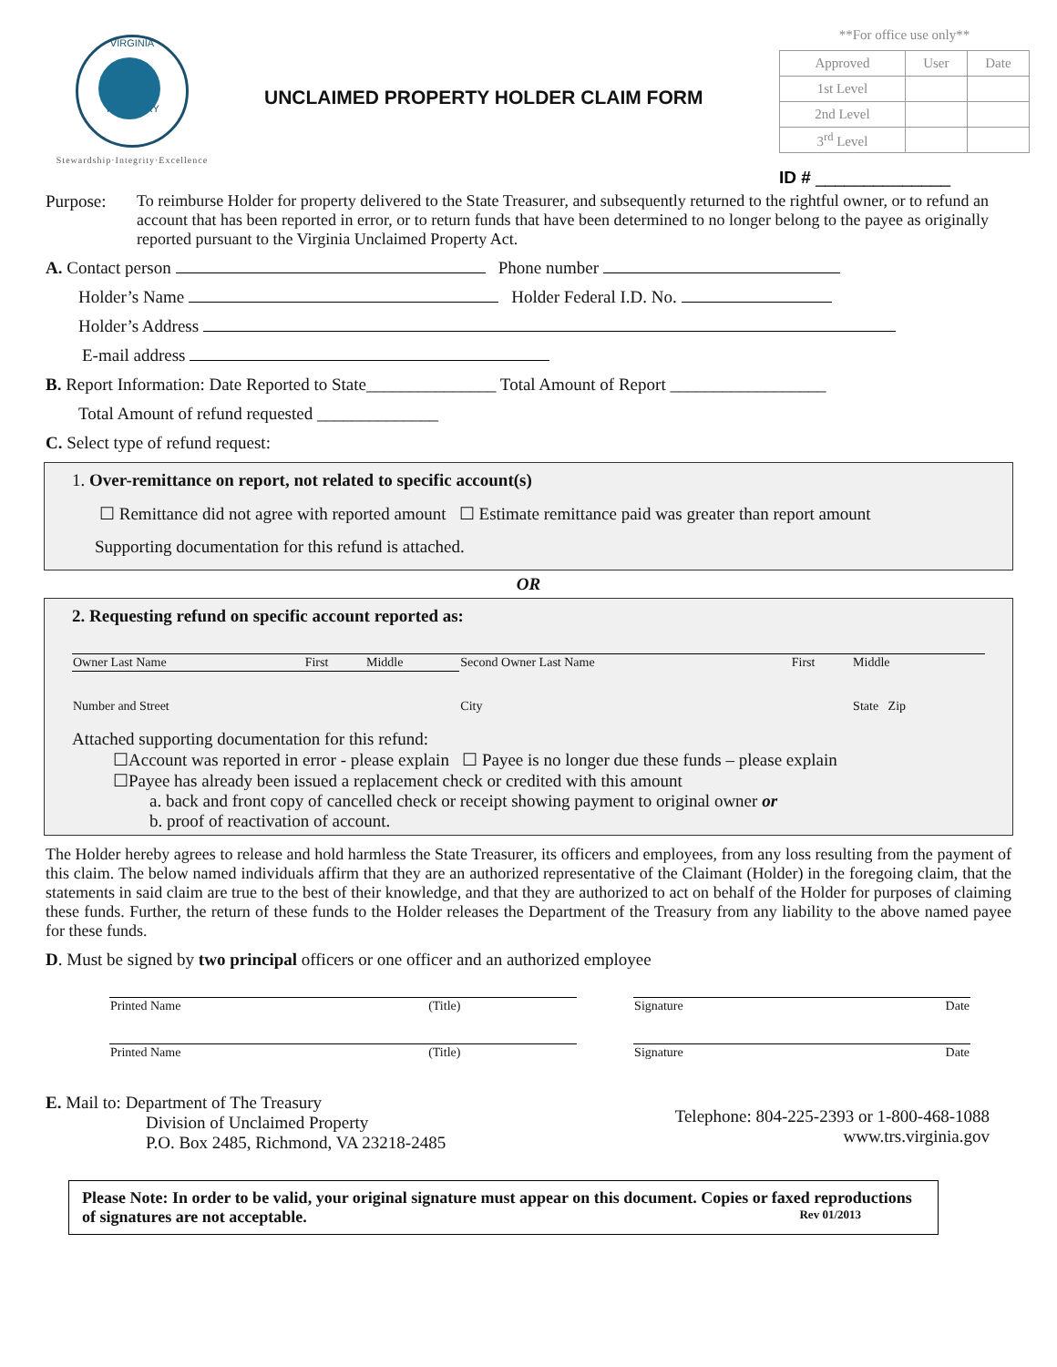VIRGINIA
TREASURY
Stewardship·Integrity·Excellence
UNCLAIMED PROPERTY HOLDER CLAIM FORM
**For office use only**
| Approved | User | Date |
| 1st Level | | |
| 2nd Level | | |
| 3<sup>rd</sup> Level | | |
ID # ______________
Purpose: To reimburse Holder for property delivered to the State Treasurer, and subsequently returned to the rightful owner, or to refund an account that has been reported in error, or to return funds that have been determined to no longer belong to the payee as originally reported pursuant to the Virginia Unclaimed Property Act.
A. Contact person Phone number
Holder’s Name Holder Federal I.D. No.
Holder’s Address
E-mail address
B. Report Information: Date Reported to State_______________ Total Amount of Report __________________
Total Amount of refund requested ______________
C. Select type of refund request:
1. Over-remittance on report, not related to specific account(s)
☐ Remittance did not agree with reported amount ☐ Estimate remittance paid was greater than report amount
Supporting documentation for this refund is attached.
OR
2. Requesting refund on specific account reported as:
| Owner Last Name | First | Middle | Second Owner Last Name | First | Middle |
| Number and Street | | | City | | State Zip |
Attached supporting documentation for this refund:
☐Account was reported in error - please explain ☐ Payee is no longer due these funds – please explain
☐Payee has already been issued a replacement check or credited with this amount
a. back and front copy of cancelled check or receipt showing payment to original owner or
b. proof of reactivation of account.
The Holder hereby agrees to release and hold harmless the State Treasurer, its officers and employees, from any loss resulting from the payment of this claim. The below named individuals affirm that they are an authorized representative of the Claimant (Holder) in the foregoing claim, that the statements in said claim are true to the best of their knowledge, and that they are authorized to act on behalf of the Holder for purposes of claiming these funds. Further, the return of these funds to the Holder releases the Department of the Treasury from any liability to the above named payee for these funds.
D. Must be signed by two principal officers or one officer and an authorized employee
| Printed Name | (Title) | | Signature | Date |
| Printed Name | (Title) | | Signature | Date |
E. Mail to: Department of The Treasury
Division of Unclaimed Property
P.O. Box 2485, Richmond, VA 23218-2485
Telephone: 804-225-2393 or 1-800-468-1088
www.trs.virginia.gov
Please Note: In order to be valid, your original signature must appear on this document. Copies or faxed reproductions of signatures are not acceptable. Rev 01/2013